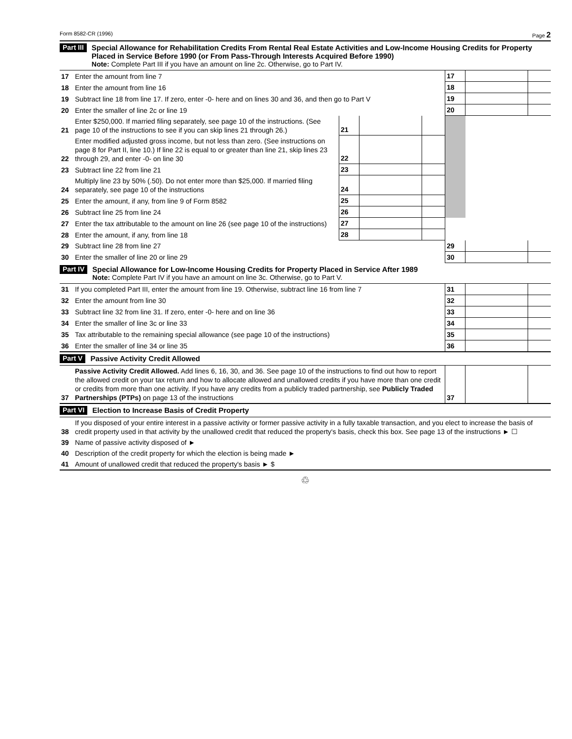Form 8582-CR (1996) Page 2
Part III
Special Allowance for Rehabilitation Credits From Rental Real Estate Activities and Low-Income Housing Credits for Property Placed in Service Before 1990 (or From Pass-Through Interests Acquired Before 1990)
Note: Complete Part III if you have an amount on line 2c. Otherwise, go to Part IV.
| 17 | Enter the amount from line 7 | | | | 17 | | |
| 18 | Enter the amount from line 16 | | | | 18 | | |
| 19 | Subtract line 18 from line 17. If zero, enter -0- here and on lines 30 and 36, and then go to Part V | | | | 19 | | |
| 20 | Enter the smaller of line 2c or line 19 | | | | 20 | | |
| 21 | Enter $250,000. If married filing separately, see page 10 of the instructions. (See page 10 of the instructions to see if you can skip lines 21 through 26.) | 21 | | | | | |
| 22 | Enter modified adjusted gross income, but not less than zero. (See instructions on page 8 for Part II, line 10.) If line 22 is equal to or greater than line 21, skip lines 23 through 29, and enter -0- on line 30 | 22 | | | | | |
| 23 | Subtract line 22 from line 21 | 23 | | | | | |
| 24 | Multiply line 23 by 50% (.50). Do not enter more than $25,000. If married filing separately, see page 10 of the instructions | 24 | | | | | |
| 25 | Enter the amount, if any, from line 9 of Form 8582 | 25 | | | | | |
| 26 | Subtract line 25 from line 24 | 26 | | | | | |
| 27 | Enter the tax attributable to the amount on line 26 (see page 10 of the instructions) | 27 | | | | | |
| 28 | Enter the amount, if any, from line 18 | 28 | | | | | |
| 29 | Subtract line 28 from line 27 | | | | 29 | | |
| 30 | Enter the smaller of line 20 or line 29 | | | | 30 | | |
Part IV
Special Allowance for Low-Income Housing Credits for Property Placed in Service After 1989
Note: Complete Part IV if you have an amount on line 3c. Otherwise, go to Part V.
| 31 | If you completed Part III, enter the amount from line 19. Otherwise, subtract line 16 from line 7 | 31 | | |
| 32 | Enter the amount from line 30 | 32 | | |
| 33 | Subtract line 32 from line 31. If zero, enter -0- here and on line 36 | 33 | | |
| 34 | Enter the smaller of line 3c or line 33 | 34 | | |
| 35 | Tax attributable to the remaining special allowance (see page 10 of the instructions) | 35 | | |
| 36 | Enter the smaller of line 34 or line 35 | 36 | | |
Part V
Passive Activity Credit Allowed
| 37 | Passive Activity Credit Allowed. Add lines 6, 16, 30, and 36. See page 10 of the instructions to find out how to report the allowed credit on your tax return and how to allocate allowed and unallowed credits if you have more than one credit or credits from more than one activity. If you have any credits from a publicly traded partnership, see Publicly Traded Partnerships (PTPs) on page 13 of the instructions | 37 | | |
Part VI
Election to Increase Basis of Credit Property
| 38 | If you disposed of your entire interest in a passive activity or former passive activity in a fully taxable transaction, and you elect to increase the basis of credit property used in that activity by the unallowed credit that reduced the property's basis, check this box. See page 13 of the instructions ► ☐ |
| 39 | Name of passive activity disposed of ► |
| 40 | Description of the credit property for which the election is being made ► |
| 41 | Amount of unallowed credit that reduced the property's basis ► $ |
♲